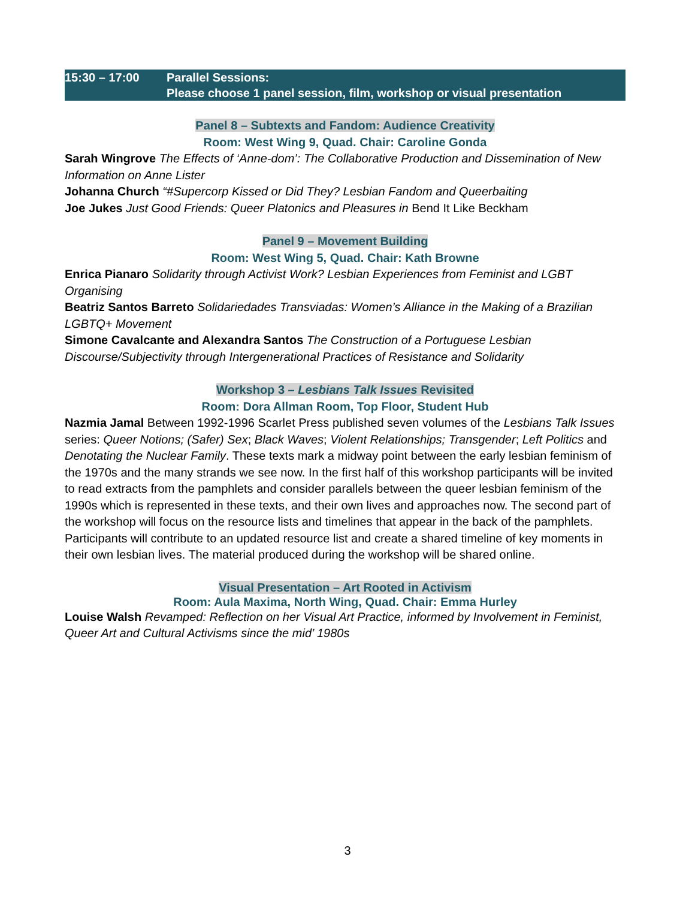15:30 – 17:00 Parallel Sessions:
Please choose 1 panel session, film, workshop or visual presentation
Panel 8 – Subtexts and Fandom: Audience Creativity
Room: West Wing 9, Quad. Chair: Caroline Gonda
Sarah Wingrove The Effects of ‘Anne-dom’: The Collaborative Production and Dissemination of New Information on Anne Lister
Johanna Church “#Supercorp Kissed or Did They? Lesbian Fandom and Queerbaiting
Joe Jukes Just Good Friends: Queer Platonics and Pleasures in Bend It Like Beckham
Panel 9 – Movement Building
Room: West Wing 5, Quad. Chair: Kath Browne
Enrica Pianaro Solidarity through Activist Work? Lesbian Experiences from Feminist and LGBT Organising
Beatriz Santos Barreto Solidariedades Transviadas: Women’s Alliance in the Making of a Brazilian LGBTQ+ Movement
Simone Cavalcante and Alexandra Santos The Construction of a Portuguese Lesbian Discourse/Subjectivity through Intergenerational Practices of Resistance and Solidarity
Workshop 3 – Lesbians Talk Issues Revisited
Room: Dora Allman Room, Top Floor, Student Hub
Nazmia Jamal Between 1992-1996 Scarlet Press published seven volumes of the Lesbians Talk Issues series: Queer Notions; (Safer) Sex; Black Waves; Violent Relationships; Transgender; Left Politics and Denotating the Nuclear Family. These texts mark a midway point between the early lesbian feminism of the 1970s and the many strands we see now. In the first half of this workshop participants will be invited to read extracts from the pamphlets and consider parallels between the queer lesbian feminism of the 1990s which is represented in these texts, and their own lives and approaches now. The second part of the workshop will focus on the resource lists and timelines that appear in the back of the pamphlets. Participants will contribute to an updated resource list and create a shared timeline of key moments in their own lesbian lives. The material produced during the workshop will be shared online.
Visual Presentation – Art Rooted in Activism
Room: Aula Maxima, North Wing, Quad. Chair: Emma Hurley
Louise Walsh Revamped: Reflection on her Visual Art Practice, informed by Involvement in Feminist, Queer Art and Cultural Activisms since the mid’ 1980s
3